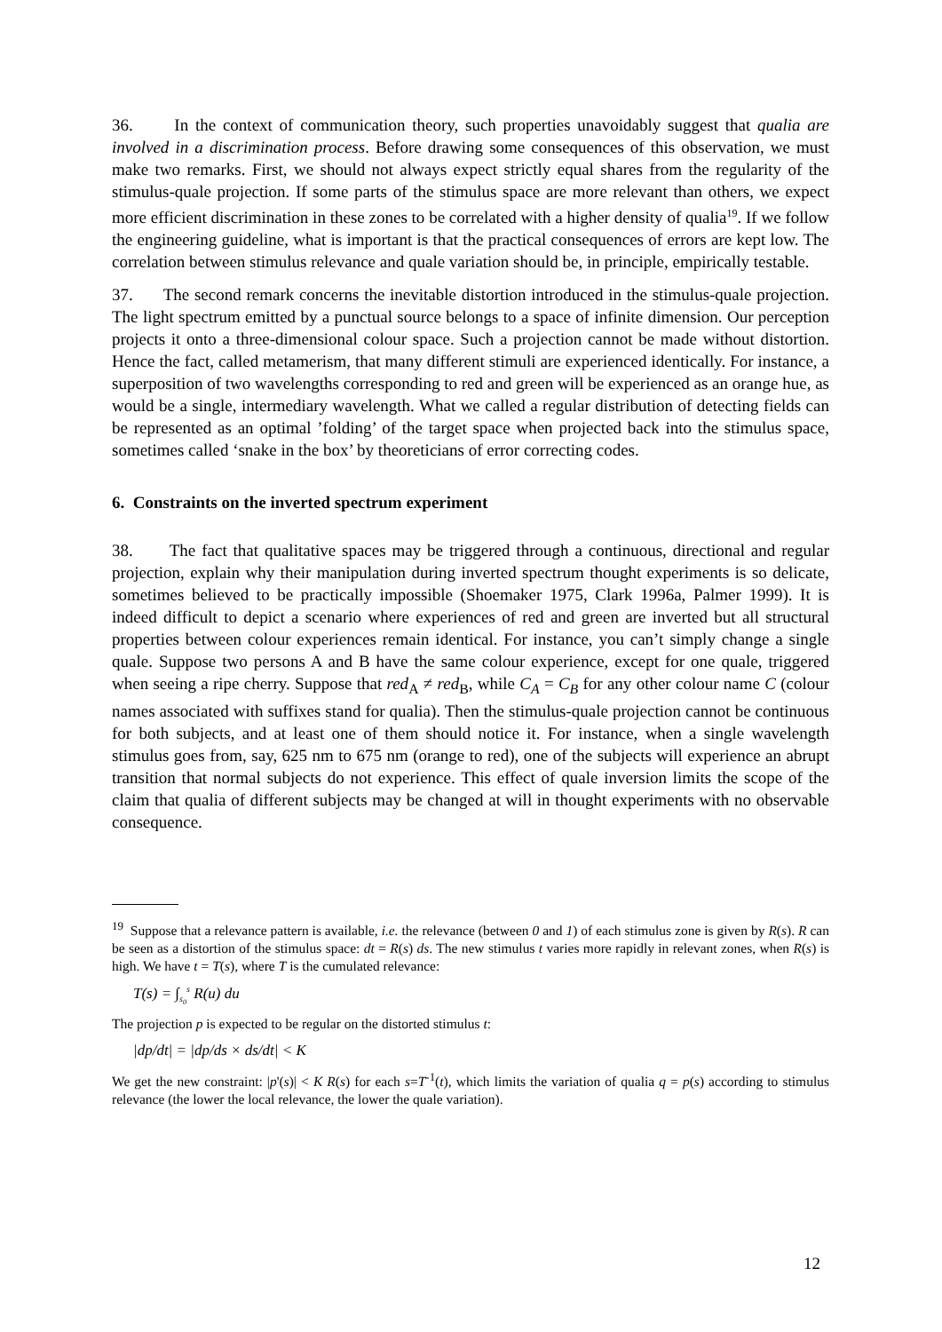36. In the context of communication theory, such properties unavoidably suggest that qualia are involved in a discrimination process. Before drawing some consequences of this observation, we must make two remarks. First, we should not always expect strictly equal shares from the regularity of the stimulus-quale projection. If some parts of the stimulus space are more relevant than others, we expect more efficient discrimination in these zones to be correlated with a higher density of qualia<sup>19</sup>. If we follow the engineering guideline, what is important is that the practical consequences of errors are kept low. The correlation between stimulus relevance and quale variation should be, in principle, empirically testable.
37. The second remark concerns the inevitable distortion introduced in the stimulus-quale projection. The light spectrum emitted by a punctual source belongs to a space of infinite dimension. Our perception projects it onto a three-dimensional colour space. Such a projection cannot be made without distortion. Hence the fact, called metamerism, that many different stimuli are experienced identically. For instance, a superposition of two wavelengths corresponding to red and green will be experienced as an orange hue, as would be a single, intermediary wavelength. What we called a regular distribution of detecting fields can be represented as an optimal ’folding’ of the target space when projected back into the stimulus space, sometimes called ‘snake in the box’ by theoreticians of error correcting codes.
6. Constraints on the inverted spectrum experiment
38. The fact that qualitative spaces may be triggered through a continuous, directional and regular projection, explain why their manipulation during inverted spectrum thought experiments is so delicate, sometimes believed to be practically impossible (Shoemaker 1975, Clark 1996a, Palmer 1999). It is indeed difficult to depict a scenario where experiences of red and green are inverted but all structural properties between colour experiences remain identical. For instance, you can’t simply change a single quale. Suppose two persons A and B have the same colour experience, except for one quale, triggered when seeing a ripe cherry. Suppose that red<sub>A</sub> ≠ red<sub>B</sub>, while C<sub>A</sub> = C<sub>B</sub> for any other colour name C (colour names associated with suffixes stand for qualia). Then the stimulus-quale projection cannot be continuous for both subjects, and at least one of them should notice it. For instance, when a single wavelength stimulus goes from, say, 625 nm to 675 nm (orange to red), one of the subjects will experience an abrupt transition that normal subjects do not experience. This effect of quale inversion limits the scope of the claim that qualia of different subjects may be changed at will in thought experiments with no observable consequence.
<sup>19</sup> Suppose that a relevance pattern is available, i.e. the relevance (between 0 and 1) of each stimulus zone is given by R(s). R can be seen as a distortion of the stimulus space: dt = R(s) ds. The new stimulus t varies more rapidly in relevant zones, when R(s) is high. We have t = T(s), where T is the cumulated relevance:
T(s) = ∫<sub>s<sub>0</sub></sub><sup>s</sup> R(u) du
The projection p is expected to be regular on the distorted stimulus t:
|dp/dt| = |dp/ds × ds/dt| < K
We get the new constraint: |p'(s)| < K R(s) for each s=T<sup>-1</sup>(t), which limits the variation of qualia q = p(s) according to stimulus relevance (the lower the local relevance, the lower the quale variation).
12